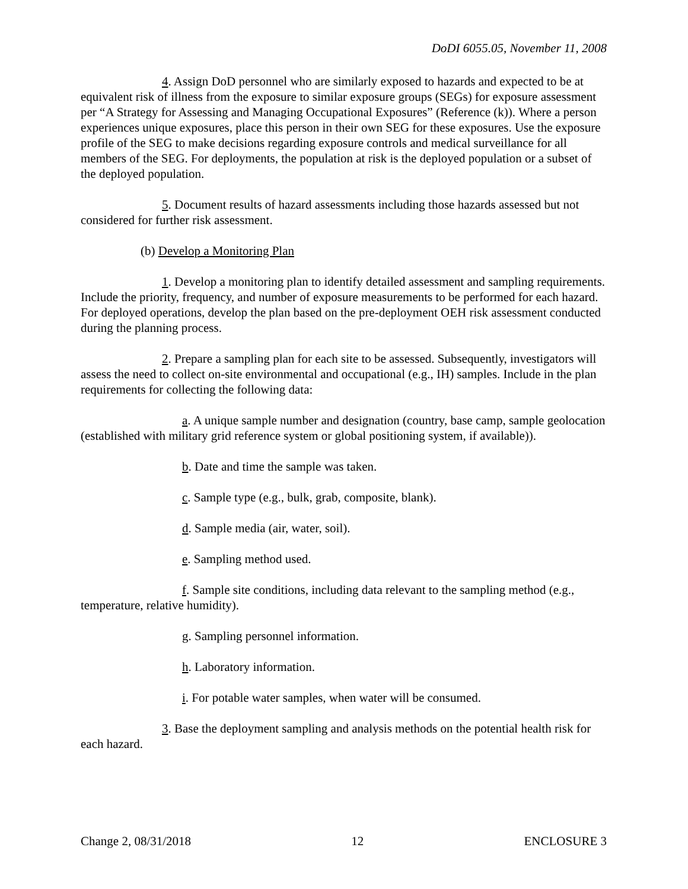DoDI 6055.05, November 11, 2008
4. Assign DoD personnel who are similarly exposed to hazards and expected to be at equivalent risk of illness from the exposure to similar exposure groups (SEGs) for exposure assessment per “A Strategy for Assessing and Managing Occupational Exposures” (Reference (k)). Where a person experiences unique exposures, place this person in their own SEG for these exposures. Use the exposure profile of the SEG to make decisions regarding exposure controls and medical surveillance for all members of the SEG. For deployments, the population at risk is the deployed population or a subset of the deployed population.
5. Document results of hazard assessments including those hazards assessed but not considered for further risk assessment.
(b) Develop a Monitoring Plan
1. Develop a monitoring plan to identify detailed assessment and sampling requirements. Include the priority, frequency, and number of exposure measurements to be performed for each hazard. For deployed operations, develop the plan based on the pre-deployment OEH risk assessment conducted during the planning process.
2. Prepare a sampling plan for each site to be assessed. Subsequently, investigators will assess the need to collect on-site environmental and occupational (e.g., IH) samples. Include in the plan requirements for collecting the following data:
a. A unique sample number and designation (country, base camp, sample geolocation (established with military grid reference system or global positioning system, if available)).
b. Date and time the sample was taken.
c. Sample type (e.g., bulk, grab, composite, blank).
d. Sample media (air, water, soil).
e. Sampling method used.
f. Sample site conditions, including data relevant to the sampling method (e.g., temperature, relative humidity).
g. Sampling personnel information.
h. Laboratory information.
i. For potable water samples, when water will be consumed.
3. Base the deployment sampling and analysis methods on the potential health risk for each hazard.
Change 2, 08/31/2018 12 ENCLOSURE 3